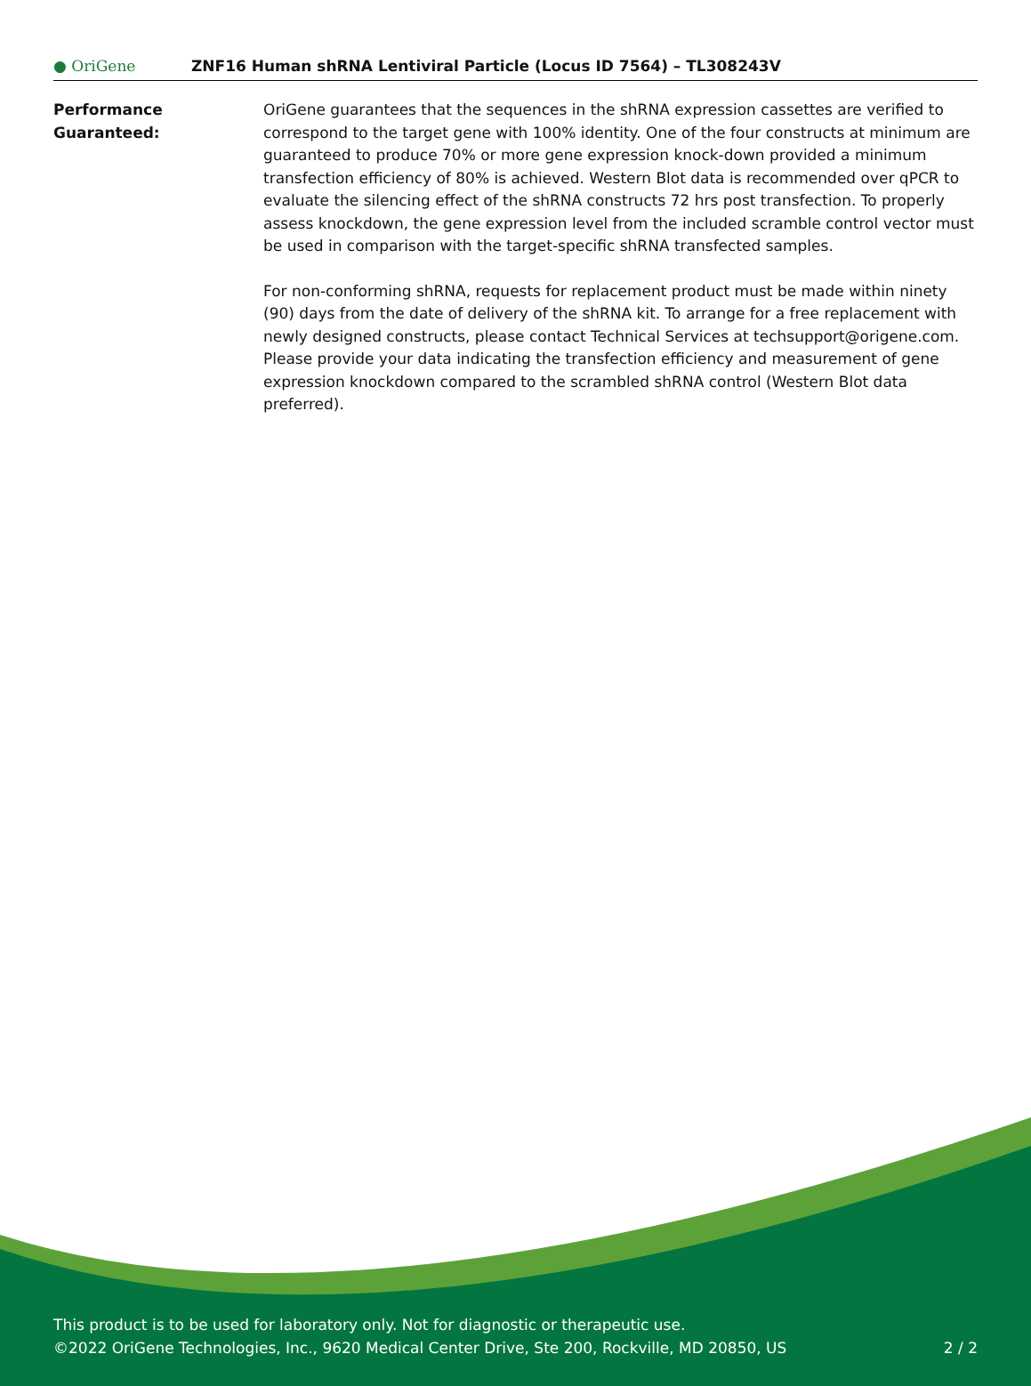● OriGene
ZNF16 Human shRNA Lentiviral Particle (Locus ID 7564) – TL308243V
| Performance Guaranteed: | OriGene guarantees that the sequences in the shRNA expression cassettes are verified to correspond to the target gene with 100% identity. One of the four constructs at minimum are guaranteed to produce 70% or more gene expression knock-down provided a minimum transfection efficiency of 80% is achieved. Western Blot data is recommended over qPCR to evaluate the silencing effect of the shRNA constructs 72 hrs post transfection. To properly assess knockdown, the gene expression level from the included scramble control vector must be used in comparison with the target-specific shRNA transfected samples. For non-conforming shRNA, requests for replacement product must be made within ninety (90) days from the date of delivery of the shRNA kit. To arrange for a free replacement with newly designed constructs, please contact Technical Services at techsupport@origene.com. Please provide your data indicating the transfection efficiency and measurement of gene expression knockdown compared to the scrambled shRNA control (Western Blot data preferred). |
This product is to be used for laboratory only. Not for diagnostic or therapeutic use.
©2022 OriGene Technologies, Inc., 9620 Medical Center Drive, Ste 200, Rockville, MD 20850, US
2 / 2